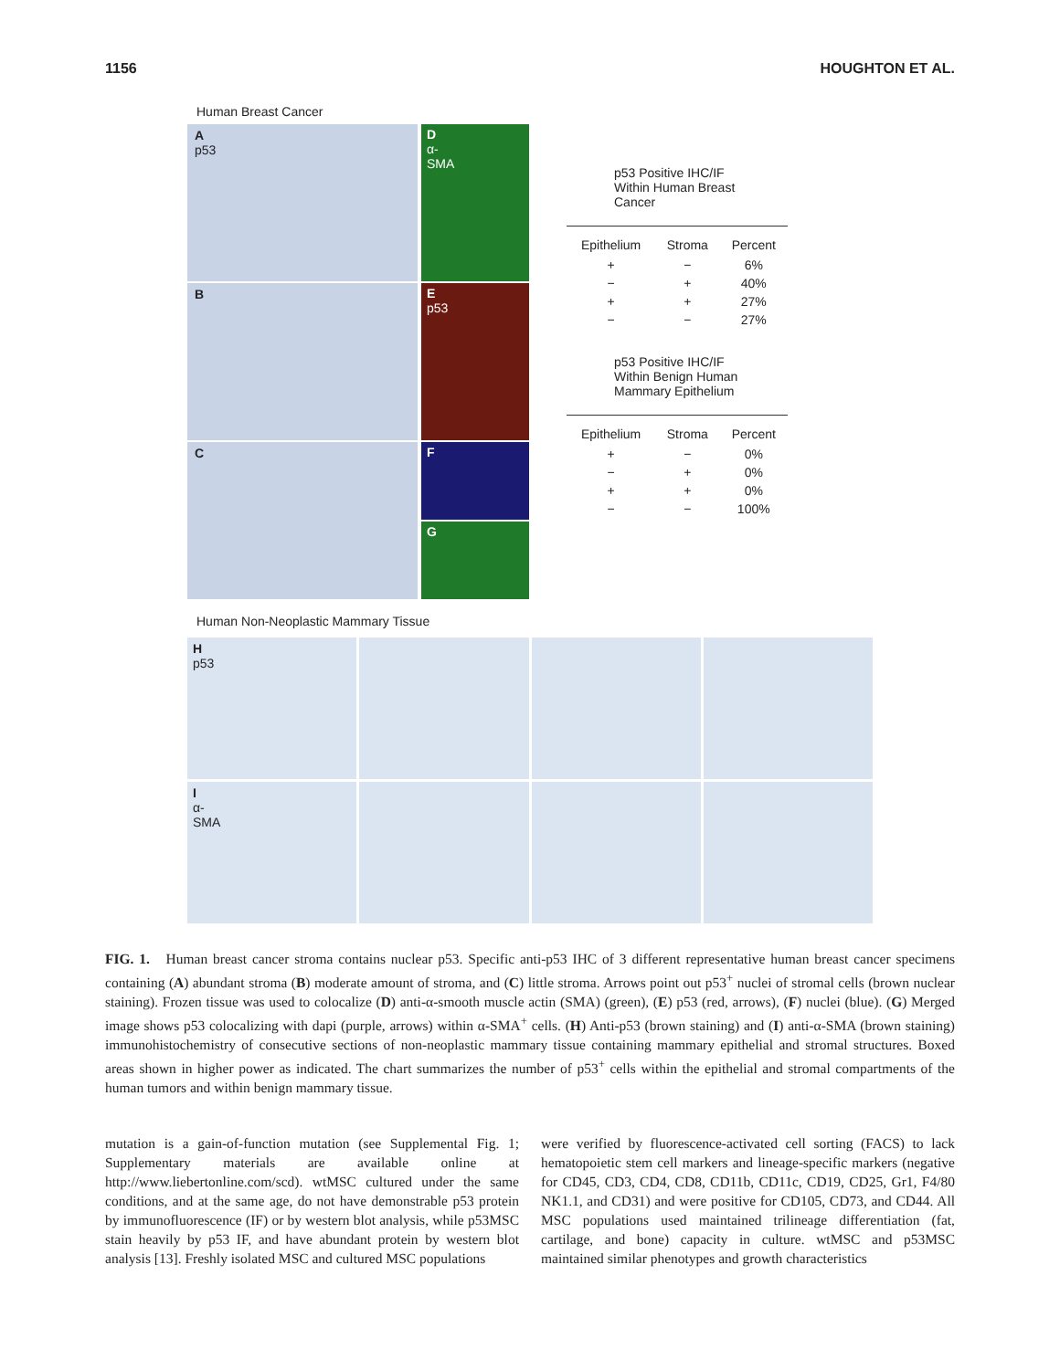1156 HOUGHTON ET AL.
Human Breast Cancer
A
p53
D
α-
SMA
B E
p53
C F
G
p53 Positive IHC/IF
Within Human Breast
Cancer
| Epithelium | Stroma | Percent |
| --- | --- | --- |
| + | − | 6% |
| − | + | 40% |
| + | + | 27% |
| − | − | 27% |
p53 Positive IHC/IF
Within Benign Human
Mammary Epithelium
| Epithelium | Stroma | Percent |
| --- | --- | --- |
| + | − | 0% |
| − | + | 0% |
| + | + | 0% |
| − | − | 100% |
Human Non-Neoplastic Mammary Tissue
H
p53
I
α-
SMA
FIG. 1. Human breast cancer stroma contains nuclear p53. Specific anti-p53 IHC of 3 different representative human breast cancer specimens containing (A) abundant stroma (B) moderate amount of stroma, and (C) little stroma. Arrows point out p53<sup>+</sup> nuclei of stromal cells (brown nuclear staining). Frozen tissue was used to colocalize (D) anti-α-smooth muscle actin (SMA) (green), (E) p53 (red, arrows), (F) nuclei (blue). (G) Merged image shows p53 colocalizing with dapi (purple, arrows) within α-SMA<sup>+</sup> cells. (H) Anti-p53 (brown staining) and (I) anti-α-SMA (brown staining) immunohistochemistry of consecutive sections of non-neoplastic mammary tissue containing mammary epithelial and stromal structures. Boxed areas shown in higher power as indicated. The chart summarizes the number of p53<sup>+</sup> cells within the epithelial and stromal compartments of the human tumors and within benign mammary tissue.
mutation is a gain-of-function mutation (see Supplemental Fig. 1; Supplementary materials are available online at http://www.liebertonline.com/scd). wtMSC cultured under the same conditions, and at the same age, do not have demonstrable p53 protein by immunofluorescence (IF) or by western blot analysis, while p53MSC stain heavily by p53 IF, and have abundant protein by western blot analysis [13]. Freshly isolated MSC and cultured MSC populations
were verified by fluorescence-activated cell sorting (FACS) to lack hematopoietic stem cell markers and lineage-specific markers (negative for CD45, CD3, CD4, CD8, CD11b, CD11c, CD19, CD25, Gr1, F4/80 NK1.1, and CD31) and were positive for CD105, CD73, and CD44. All MSC populations used maintained trilineage differentiation (fat, cartilage, and bone) capacity in culture. wtMSC and p53MSC maintained similar phenotypes and growth characteristics